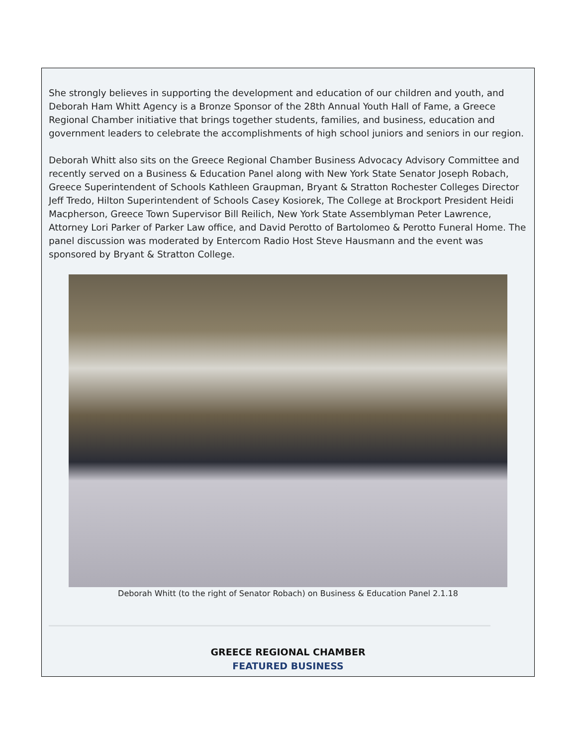She strongly believes in supporting the development and education of our children and youth, and Deborah Ham Whitt Agency is a Bronze Sponsor of the 28th Annual Youth Hall of Fame, a Greece Regional Chamber initiative that brings together students, families, and business, education and government leaders to celebrate the accomplishments of high school juniors and seniors in our region.
Deborah Whitt also sits on the Greece Regional Chamber Business Advocacy Advisory Committee and recently served on a Business & Education Panel along with New York State Senator Joseph Robach, Greece Superintendent of Schools Kathleen Graupman, Bryant & Stratton Rochester Colleges Director Jeff Tredo, Hilton Superintendent of Schools Casey Kosiorek, The College at Brockport President Heidi Macpherson, Greece Town Supervisor Bill Reilich, New York State Assemblyman Peter Lawrence, Attorney Lori Parker of Parker Law office, and David Perotto of Bartolomeo & Perotto Funeral Home. The panel discussion was moderated by Entercom Radio Host Steve Hausmann and the event was sponsored by Bryant & Stratton College.
Deborah Whitt (to the right of Senator Robach) on Business & Education Panel 2.1.18
GREECE REGIONAL CHAMBER
FEATURED BUSINESS